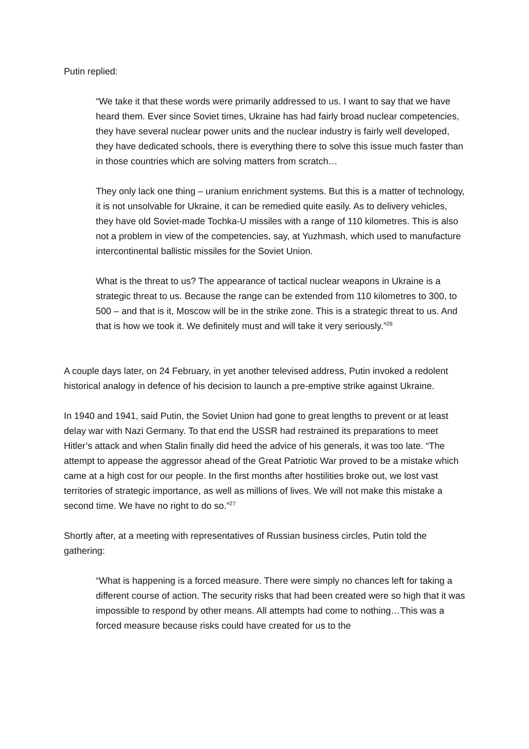Putin replied:
“We take it that these words were primarily addressed to us. I want to say that we have heard them. Ever since Soviet times, Ukraine has had fairly broad nuclear competencies, they have several nuclear power units and the nuclear industry is fairly well developed, they have dedicated schools, there is everything there to solve this issue much faster than in those countries which are solving matters from scratch…
They only lack one thing – uranium enrichment systems. But this is a matter of technology, it is not unsolvable for Ukraine, it can be remedied quite easily. As to delivery vehicles, they have old Soviet-made Tochka-U missiles with a range of 110 kilometres. This is also not a problem in view of the competencies, say, at Yuzhmash, which used to manufacture intercontinental ballistic missiles for the Soviet Union.
What is the threat to us? The appearance of tactical nuclear weapons in Ukraine is a strategic threat to us. Because the range can be extended from 110 kilometres to 300, to 500 – and that is it, Moscow will be in the strike zone. This is a strategic threat to us. And that is how we took it. We definitely must and will take it very seriously.”<sup>26</sup>
A couple days later, on 24 February, in yet another televised address, Putin invoked a redolent historical analogy in defence of his decision to launch a pre-emptive strike against Ukraine.
In 1940 and 1941, said Putin, the Soviet Union had gone to great lengths to prevent or at least delay war with Nazi Germany. To that end the USSR had restrained its preparations to meet Hitler’s attack and when Stalin finally did heed the advice of his generals, it was too late. “The attempt to appease the aggressor ahead of the Great Patriotic War proved to be a mistake which came at a high cost for our people. In the first months after hostilities broke out, we lost vast territories of strategic importance, as well as millions of lives. We will not make this mistake a second time. We have no right to do so.”<sup>27</sup>
Shortly after, at a meeting with representatives of Russian business circles, Putin told the gathering:
“What is happening is a forced measure. There were simply no chances left for taking a different course of action. The security risks that had been created were so high that it was impossible to respond by other means. All attempts had come to nothing…This was a forced measure because risks could have created for us to the